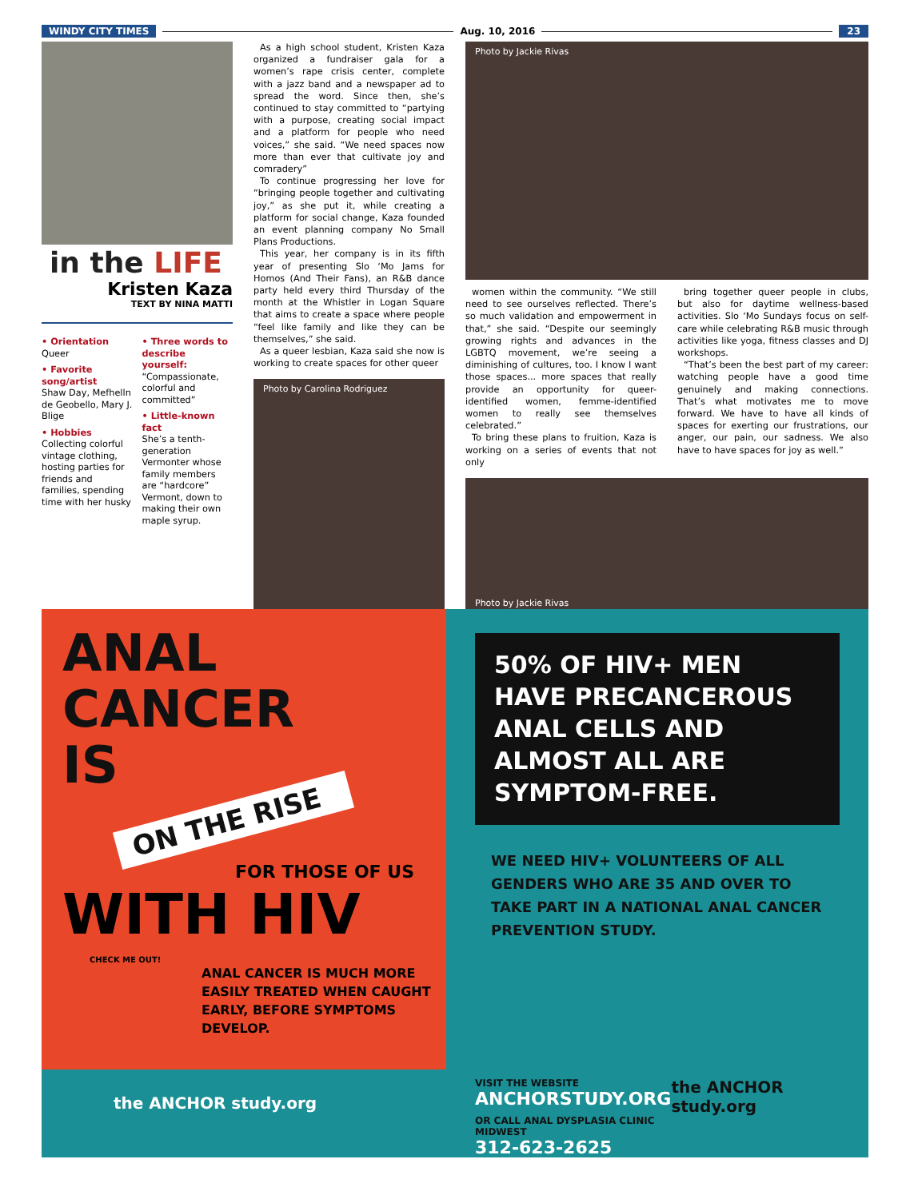WINDY CITY TIMES Aug. 10, 2016 23
in the LIFE
Kristen Kaza
TEXT BY NINA MATTI
• Orientation
Queer
• Favorite song/artist
Shaw Day, Mefhelln de Geobello, Mary J. Blige
• Hobbies
Collecting colorful vintage clothing, hosting parties for friends and families, spending time with her husky
• Three words to describe yourself:
“Compassionate, colorful and committed”
• Little-known fact
She’s a tenth-generation Vermonter whose family members are “hardcore” Vermont, down to making their own maple syrup.
As a high school student, Kristen Kaza organized a fundraiser gala for a women’s rape crisis center, complete with a jazz band and a newspaper ad to spread the word. Since then, she’s continued to stay committed to “partying with a purpose, creating social impact and a platform for people who need voices,” she said. “We need spaces now more than ever that cultivate joy and comradery”
To continue progressing her love for “bringing people together and cultivating joy,” as she put it, while creating a platform for social change, Kaza founded an event planning company No Small Plans Productions.
This year, her company is in its fifth year of presenting Slo ‘Mo Jams for Homos (And Their Fans), an R&B dance party held every third Thursday of the month at the Whistler in Logan Square that aims to create a space where people “feel like family and like they can be themselves,” she said.
As a queer lesbian, Kaza said she now is working to create spaces for other queer
Photo by Carolina Rodriguez
Photo by Jackie Rivas
women within the community. “We still need to see ourselves reflected. There’s so much validation and empowerment in that,” she said. “Despite our seemingly growing rights and advances in the LGBTQ movement, we’re seeing a diminishing of cultures, too. I know I want those spaces... more spaces that really provide an opportunity for queer-identified women, femme-identified women to really see themselves celebrated.”
To bring these plans to fruition, Kaza is working on a series of events that not only
bring together queer people in clubs, but also for daytime wellness-based activities. Slo ‘Mo Sundays focus on self-care while celebrating R&B music through activities like yoga, fitness classes and DJ workshops.
“That’s been the best part of my career: watching people have a good time genuinely and making connections. That’s what motivates me to move forward. We have to have all kinds of spaces for exerting our frustrations, our anger, our pain, our sadness. We also have to have spaces for joy as well.”
Photo by Jackie Rivas
ANAL
CANCER
IS
ON THE RISE
FOR THOSE OF US
WITH HIV
CHECK ME OUT!
ANAL CANCER IS MUCH MORE EASILY TREATED WHEN CAUGHT EARLY, BEFORE SYMPTOMS DEVELOP.
the ANCHOR study.org
50% OF HIV+ MEN HAVE PRECANCEROUS ANAL CELLS AND ALMOST ALL ARE SYMPTOM-FREE.
WE NEED HIV+ VOLUNTEERS OF ALL GENDERS WHO ARE 35 AND OVER TO TAKE PART IN A NATIONAL ANAL CANCER PREVENTION STUDY.
VISIT THE WEBSITE
ANCHORSTUDY.ORG
OR CALL ANAL DYSPLASIA CLINIC MIDWEST
312-623-2625
the ANCHOR study.org